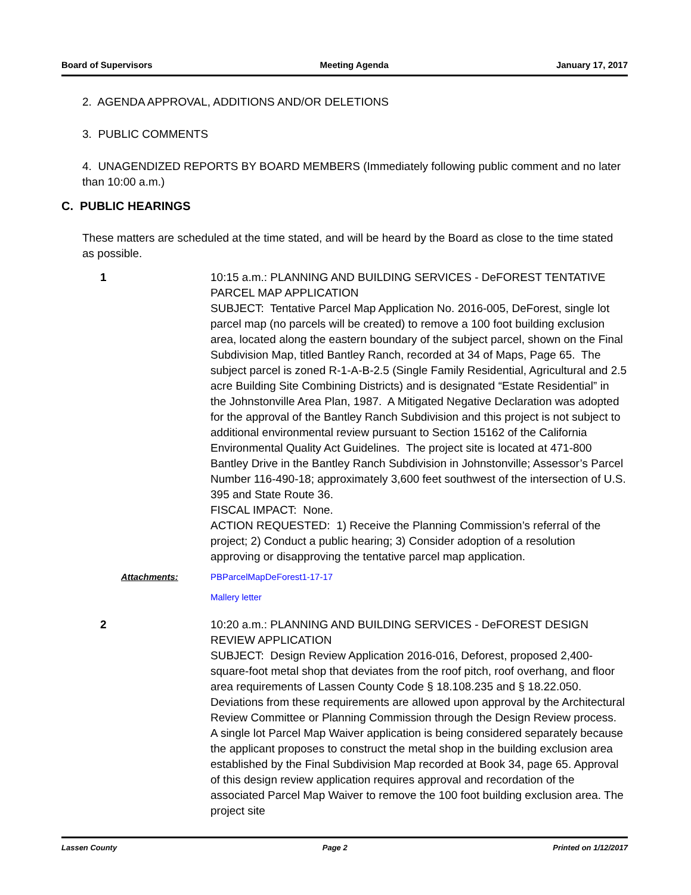Board of Supervisors Meeting Agenda January 17, 2017
2. AGENDA APPROVAL, ADDITIONS AND/OR DELETIONS
3. PUBLIC COMMENTS
4. UNAGENDIZED REPORTS BY BOARD MEMBERS (Immediately following public comment and no later than 10:00 a.m.)
C. PUBLIC HEARINGS
These matters are scheduled at the time stated, and will be heard by the Board as close to the time stated as possible.
1 10:15 a.m.: PLANNING AND BUILDING SERVICES - DeFOREST TENTATIVE PARCEL MAP APPLICATION
SUBJECT: Tentative Parcel Map Application No. 2016-005, DeForest, single lot parcel map (no parcels will be created) to remove a 100 foot building exclusion area, located along the eastern boundary of the subject parcel, shown on the Final Subdivision Map, titled Bantley Ranch, recorded at 34 of Maps, Page 65. The subject parcel is zoned R-1-A-B-2.5 (Single Family Residential, Agricultural and 2.5 acre Building Site Combining Districts) and is designated “Estate Residential” in the Johnstonville Area Plan, 1987. A Mitigated Negative Declaration was adopted for the approval of the Bantley Ranch Subdivision and this project is not subject to additional environmental review pursuant to Section 15162 of the California Environmental Quality Act Guidelines. The project site is located at 471-800 Bantley Drive in the Bantley Ranch Subdivision in Johnstonville; Assessor’s Parcel Number 116-490-18; approximately 3,600 feet southwest of the intersection of U.S. 395 and State Route 36.
FISCAL IMPACT: None.
ACTION REQUESTED: 1) Receive the Planning Commission’s referral of the project; 2) Conduct a public hearing; 3) Consider adoption of a resolution approving or disapproving the tentative parcel map application.
Attachments: PBParcelMapDeForest1-17-17
Mallery letter
2 10:20 a.m.: PLANNING AND BUILDING SERVICES - DeFOREST DESIGN REVIEW APPLICATION
SUBJECT: Design Review Application 2016-016, Deforest, proposed 2,400-square-foot metal shop that deviates from the roof pitch, roof overhang, and floor area requirements of Lassen County Code § 18.108.235 and § 18.22.050. Deviations from these requirements are allowed upon approval by the Architectural Review Committee or Planning Commission through the Design Review process. A single lot Parcel Map Waiver application is being considered separately because the applicant proposes to construct the metal shop in the building exclusion area established by the Final Subdivision Map recorded at Book 34, page 65. Approval of this design review application requires approval and recordation of the associated Parcel Map Waiver to remove the 100 foot building exclusion area. The project site
Lassen County Page 2 Printed on 1/12/2017